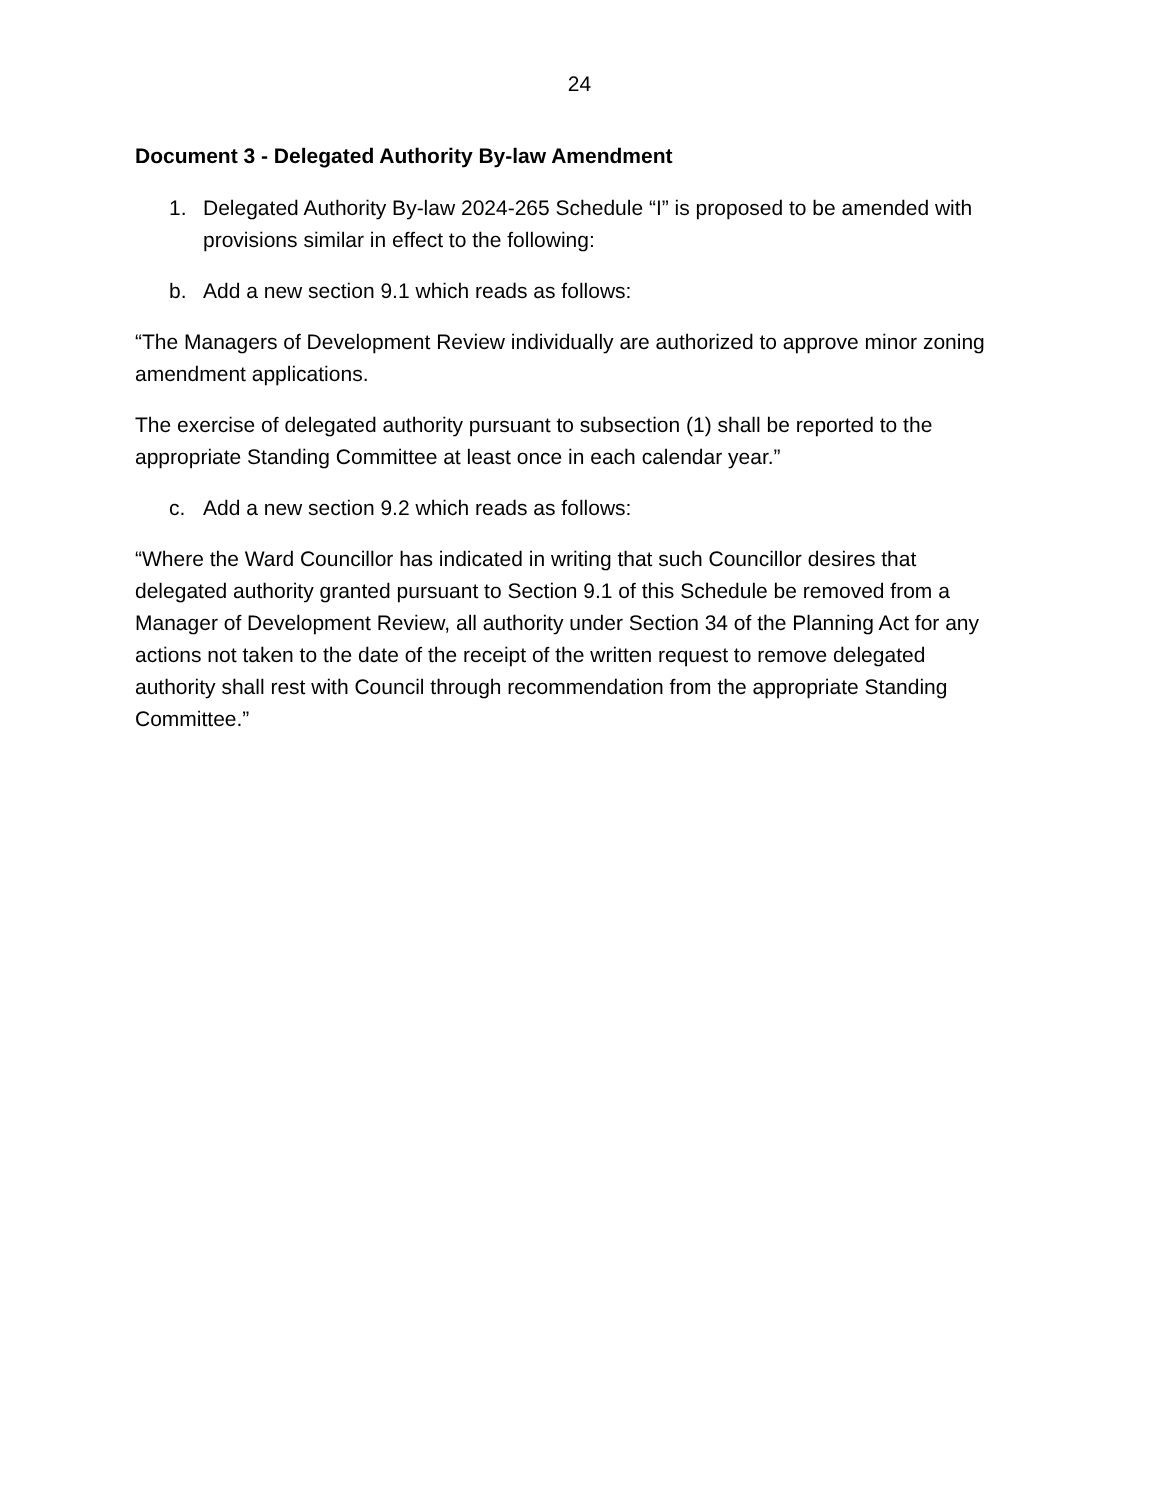24
Document 3 - Delegated Authority By-law Amendment
1. Delegated Authority By-law 2024-265 Schedule “I” is proposed to be amended with provisions similar in effect to the following:
b. Add a new section 9.1 which reads as follows:
“The Managers of Development Review individually are authorized to approve minor zoning amendment applications.
The exercise of delegated authority pursuant to subsection (1) shall be reported to the appropriate Standing Committee at least once in each calendar year.”
c. Add a new section 9.2 which reads as follows:
“Where the Ward Councillor has indicated in writing that such Councillor desires that delegated authority granted pursuant to Section 9.1 of this Schedule be removed from a Manager of Development Review, all authority under Section 34 of the Planning Act for any actions not taken to the date of the receipt of the written request to remove delegated authority shall rest with Council through recommendation from the appropriate Standing Committee.”